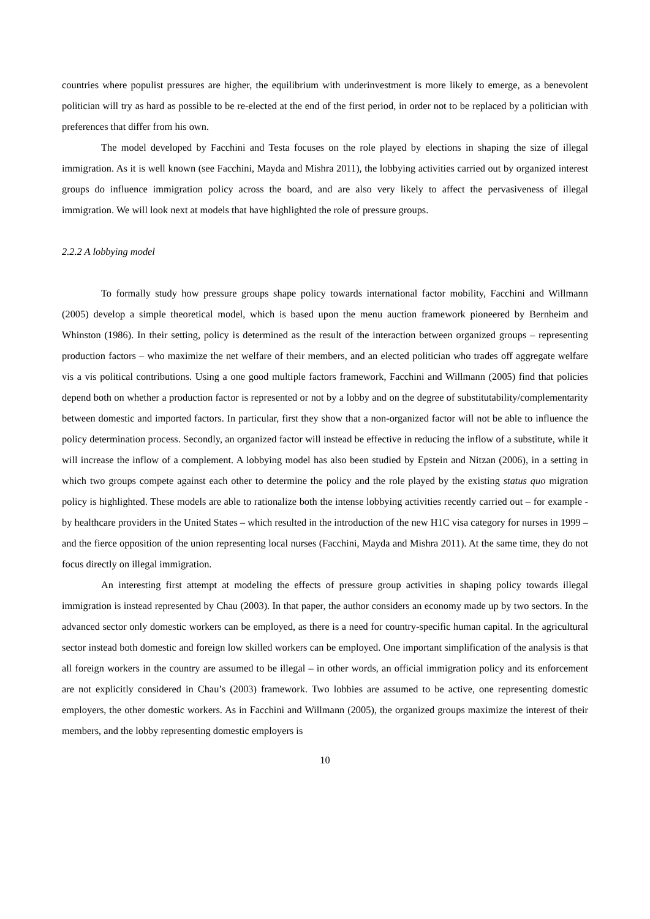countries where populist pressures are higher, the equilibrium with underinvestment is more likely to emerge, as a benevolent politician will try as hard as possible to be re-elected at the end of the first period, in order not to be replaced by a politician with preferences that differ from his own.
The model developed by Facchini and Testa focuses on the role played by elections in shaping the size of illegal immigration. As it is well known (see Facchini, Mayda and Mishra 2011), the lobbying activities carried out by organized interest groups do influence immigration policy across the board, and are also very likely to affect the pervasiveness of illegal immigration. We will look next at models that have highlighted the role of pressure groups.
2.2.2 A lobbying model
To formally study how pressure groups shape policy towards international factor mobility, Facchini and Willmann (2005) develop a simple theoretical model, which is based upon the menu auction framework pioneered by Bernheim and Whinston (1986). In their setting, policy is determined as the result of the interaction between organized groups – representing production factors – who maximize the net welfare of their members, and an elected politician who trades off aggregate welfare vis a vis political contributions. Using a one good multiple factors framework, Facchini and Willmann (2005) find that policies depend both on whether a production factor is represented or not by a lobby and on the degree of substitutability/complementarity between domestic and imported factors. In particular, first they show that a non-organized factor will not be able to influence the policy determination process. Secondly, an organized factor will instead be effective in reducing the inflow of a substitute, while it will increase the inflow of a complement. A lobbying model has also been studied by Epstein and Nitzan (2006), in a setting in which two groups compete against each other to determine the policy and the role played by the existing status quo migration policy is highlighted. These models are able to rationalize both the intense lobbying activities recently carried out – for example - by healthcare providers in the United States – which resulted in the introduction of the new H1C visa category for nurses in 1999 – and the fierce opposition of the union representing local nurses (Facchini, Mayda and Mishra 2011). At the same time, they do not focus directly on illegal immigration.
An interesting first attempt at modeling the effects of pressure group activities in shaping policy towards illegal immigration is instead represented by Chau (2003). In that paper, the author considers an economy made up by two sectors. In the advanced sector only domestic workers can be employed, as there is a need for country-specific human capital. In the agricultural sector instead both domestic and foreign low skilled workers can be employed. One important simplification of the analysis is that all foreign workers in the country are assumed to be illegal – in other words, an official immigration policy and its enforcement are not explicitly considered in Chau’s (2003) framework. Two lobbies are assumed to be active, one representing domestic employers, the other domestic workers. As in Facchini and Willmann (2005), the organized groups maximize the interest of their members, and the lobby representing domestic employers is
10